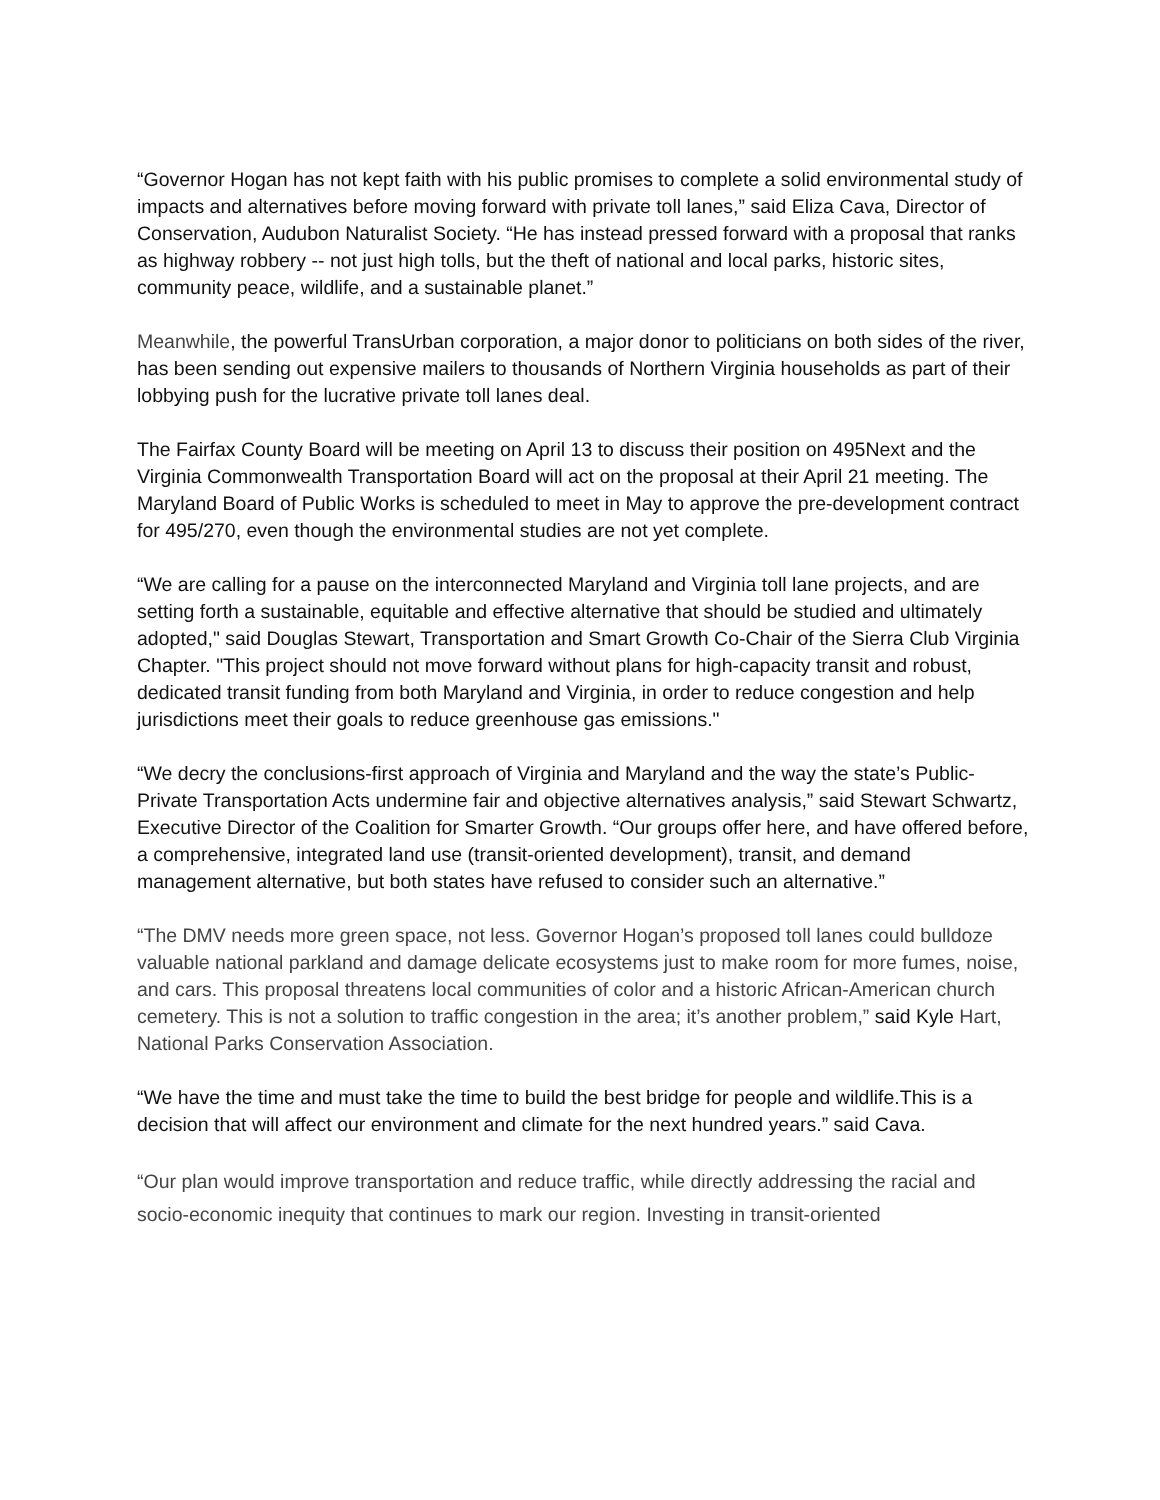“Governor Hogan has not kept faith with his public promises to complete a solid environmental study of impacts and alternatives before moving forward with private toll lanes,” said Eliza Cava, Director of Conservation, Audubon Naturalist Society. “He has instead pressed forward with a proposal that ranks as highway robbery -- not just high tolls, but the theft of national and local parks, historic sites, community peace, wildlife, and a sustainable planet.”
Meanwhile, the powerful TransUrban corporation, a major donor to politicians on both sides of the river, has been sending out expensive mailers to thousands of Northern Virginia households as part of their lobbying push for the lucrative private toll lanes deal.
The Fairfax County Board will be meeting on April 13 to discuss their position on 495Next and the Virginia Commonwealth Transportation Board will act on the proposal at their April 21 meeting. The Maryland Board of Public Works is scheduled to meet in May to approve the pre-development contract for 495/270, even though the environmental studies are not yet complete.
“We are calling for a pause on the interconnected Maryland and Virginia toll lane projects, and are setting forth a sustainable, equitable and effective alternative that should be studied and ultimately adopted," said Douglas Stewart, Transportation and Smart Growth Co-Chair of the Sierra Club Virginia Chapter. "This project should not move forward without plans for high-capacity transit and robust, dedicated transit funding from both Maryland and Virginia, in order to reduce congestion and help jurisdictions meet their goals to reduce greenhouse gas emissions."
“We decry the conclusions-first approach of Virginia and Maryland and the way the state’s Public-Private Transportation Acts undermine fair and objective alternatives analysis,” said Stewart Schwartz, Executive Director of the Coalition for Smarter Growth. “Our groups offer here, and have offered before, a comprehensive, integrated land use (transit-oriented development), transit, and demand management alternative, but both states have refused to consider such an alternative.”
“The DMV needs more green space, not less. Governor Hogan’s proposed toll lanes could bulldoze valuable national parkland and damage delicate ecosystems just to make room for more fumes, noise, and cars. This proposal threatens local communities of color and a historic African-American church cemetery. This is not a solution to traffic congestion in the area; it’s another problem,” said Kyle Hart, National Parks Conservation Association.
“We have the time and must take the time to build the best bridge for people and wildlife.This is a decision that will affect our environment and climate for the next hundred years.” said Cava.
“Our plan would improve transportation and reduce traffic, while directly addressing the racial and socio-economic inequity that continues to mark our region. Investing in transit-oriented